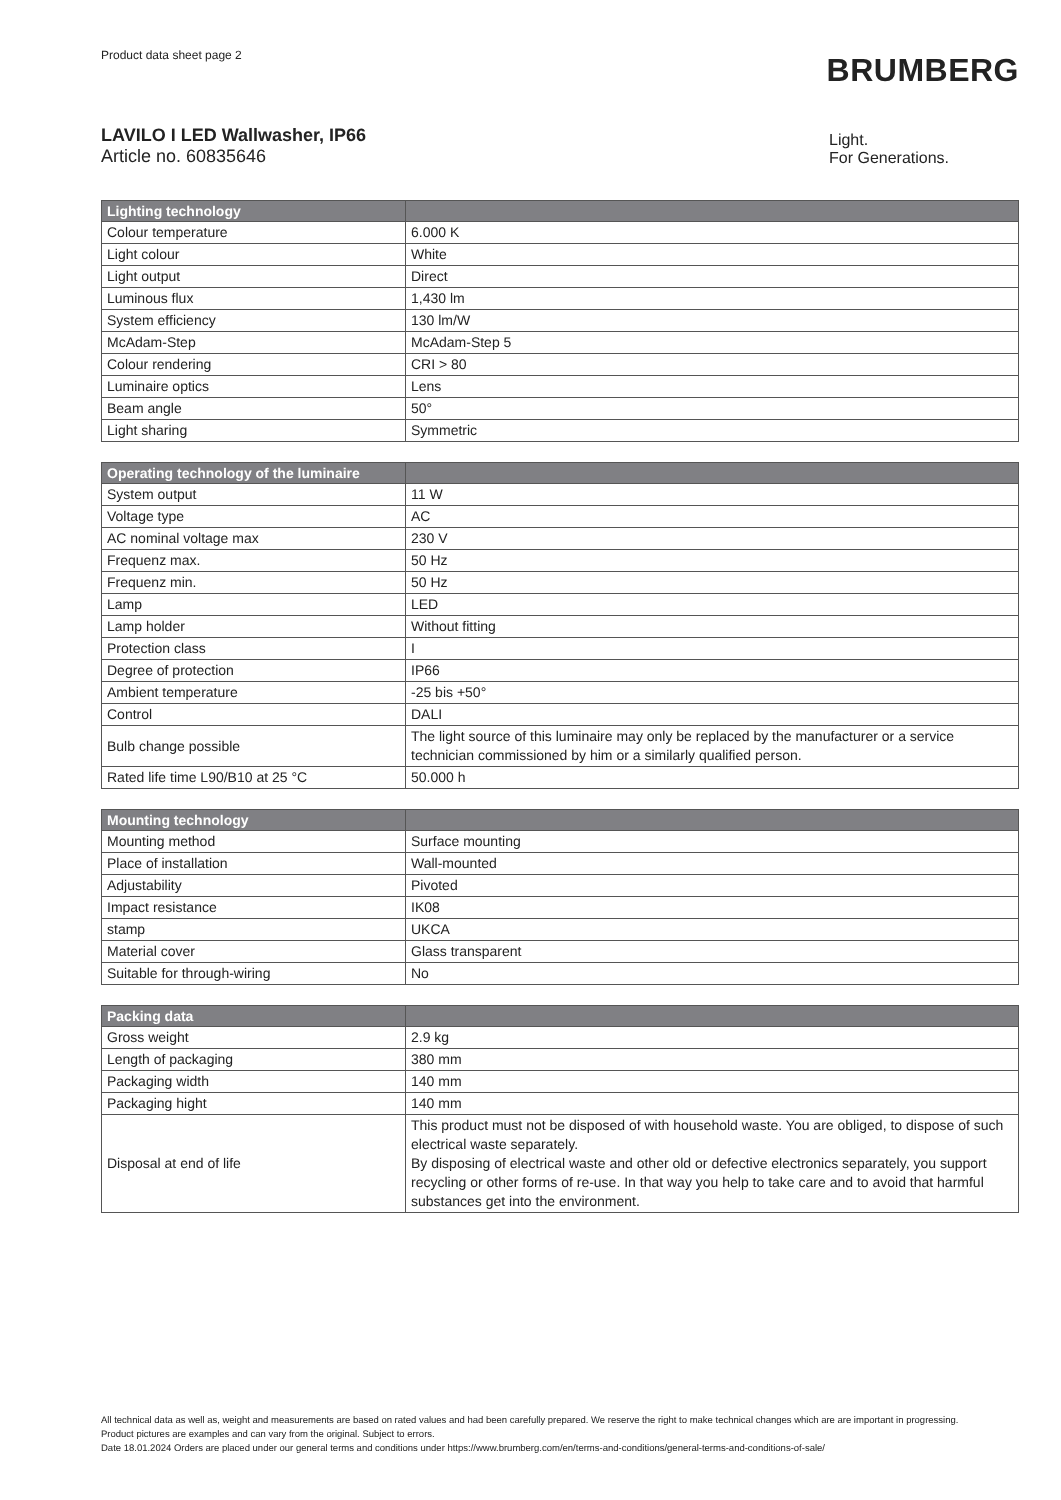Product data sheet page 2
BRUMBERG
LAVILO I LED Wallwasher, IP66
Article no. 60835646
Light.
For Generations.
| Lighting technology | |
| --- | --- |
| Colour temperature | 6.000 K |
| Light colour | White |
| Light output | Direct |
| Luminous flux | 1,430 lm |
| System efficiency | 130 lm/W |
| McAdam-Step | McAdam-Step 5 |
| Colour rendering | CRI > 80 |
| Luminaire optics | Lens |
| Beam angle | 50° |
| Light sharing | Symmetric |
| Operating technology of the luminaire | |
| --- | --- |
| System output | 11 W |
| Voltage type | AC |
| AC nominal voltage max | 230 V |
| Frequenz max. | 50 Hz |
| Frequenz min. | 50 Hz |
| Lamp | LED |
| Lamp holder | Without fitting |
| Protection class | I |
| Degree of protection | IP66 |
| Ambient temperature | -25 bis +50° |
| Control | DALI |
| Bulb change possible | The light source of this luminaire may only be replaced by the manufacturer or a service technician commissioned by him or a similarly qualified person. |
| Rated life time L90/B10 at 25 °C | 50.000 h |
| Mounting technology | |
| --- | --- |
| Mounting method | Surface mounting |
| Place of installation | Wall-mounted |
| Adjustability | Pivoted |
| Impact resistance | IK08 |
| stamp | UKCA |
| Material cover | Glass transparent |
| Suitable for through-wiring | No |
| Packing data | |
| --- | --- |
| Gross weight | 2.9 kg |
| Length of packaging | 380 mm |
| Packaging width | 140 mm |
| Packaging hight | 140 mm |
| Disposal at end of life | This product must not be disposed of with household waste. You are obliged, to dispose of such electrical waste separately. By disposing of electrical waste and other old or defective electronics separately, you support recycling or other forms of re-use. In that way you help to take care and to avoid that harmful substances get into the environment. |
All technical data as well as, weight and measurements are based on rated values and had been carefully prepared. We reserve the right to make technical changes which are are important in progressing. Product pictures are examples and can vary from the original. Subject to errors.
Date 18.01.2024 Orders are placed under our general terms and conditions under https://www.brumberg.com/en/terms-and-conditions/general-terms-and-conditions-of-sale/